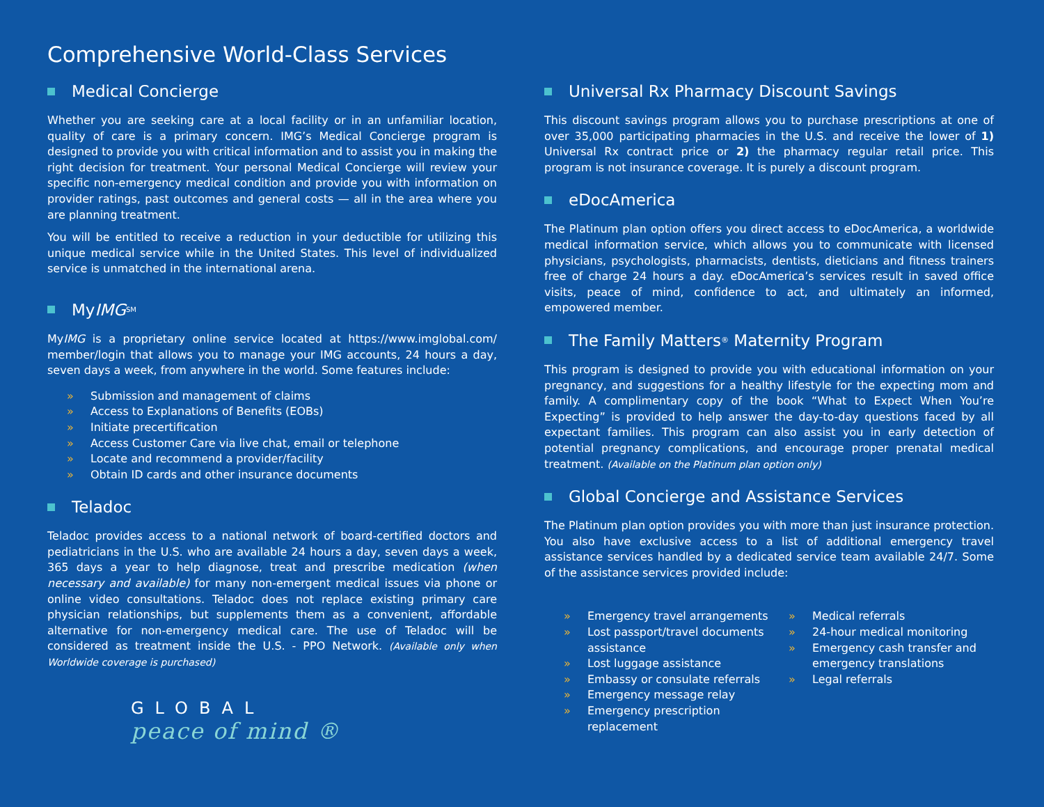Comprehensive World-Class Services
Medical Concierge
Whether you are seeking care at a local facility or in an unfamiliar location, quality of care is a primary concern. IMG’s Medical Concierge program is designed to provide you with critical information and to assist you in making the right decision for treatment. Your personal Medical Concierge will review your specific non-emergency medical condition and provide you with information on provider ratings, past outcomes and general costs — all in the area where you are planning treatment.
You will be entitled to receive a reduction in your deductible for utilizing this unique medical service while in the United States. This level of individualized service is unmatched in the international arena.
My IMG<sup>SM</sup>
MyIMG is a proprietary online service located at https://www.imglobal.com/ member/login that allows you to manage your IMG accounts, 24 hours a day, seven days a week, from anywhere in the world. Some features include:
» Submission and management of claims
» Access to Explanations of Benefits (EOBs)
» Initiate precertification
» Access Customer Care via live chat, email or telephone
» Locate and recommend a provider/facility
» Obtain ID cards and other insurance documents
Teladoc
Teladoc provides access to a national network of board-certified doctors and pediatricians in the U.S. who are available 24 hours a day, seven days a week, 365 days a year to help diagnose, treat and prescribe medication (when necessary and available) for many non-emergent medical issues via phone or online video consultations. Teladoc does not replace existing primary care physician relationships, but supplements them as a convenient, affordable alternative for non-emergency medical care. The use of Teladoc will be considered as treatment inside the U.S. - PPO Network. (Available only when Worldwide coverage is purchased)
GLOBAL
peace of mind ®
Universal Rx Pharmacy Discount Savings
This discount savings program allows you to purchase prescriptions at one of over 35,000 participating pharmacies in the U.S. and receive the lower of 1) Universal Rx contract price or 2) the pharmacy regular retail price. This program is not insurance coverage. It is purely a discount program.
eDocAmerica
The Platinum plan option offers you direct access to eDocAmerica, a worldwide medical information service, which allows you to communicate with licensed physicians, psychologists, pharmacists, dentists, dieticians and fitness trainers free of charge 24 hours a day. eDocAmerica’s services result in saved office visits, peace of mind, confidence to act, and ultimately an informed, empowered member.
The Family Matters<sup>®</sup> Maternity Program
This program is designed to provide you with educational information on your pregnancy, and suggestions for a healthy lifestyle for the expecting mom and family. A complimentary copy of the book “What to Expect When You’re Expecting” is provided to help answer the day-to-day questions faced by all expectant families. This program can also assist you in early detection of potential pregnancy complications, and encourage proper prenatal medical treatment. (Available on the Platinum plan option only)
Global Concierge and Assistance Services
The Platinum plan option provides you with more than just insurance protection. You also have exclusive access to a list of additional emergency travel assistance services handled by a dedicated service team available 24/7. Some of the assistance services provided include:
» Emergency travel arrangements
» Lost passport/travel documents assistance
» Lost luggage assistance
» Embassy or consulate referrals
» Emergency message relay
» Emergency prescription replacement
» Medical referrals
» 24-hour medical monitoring
» Emergency cash transfer and emergency translations
» Legal referrals